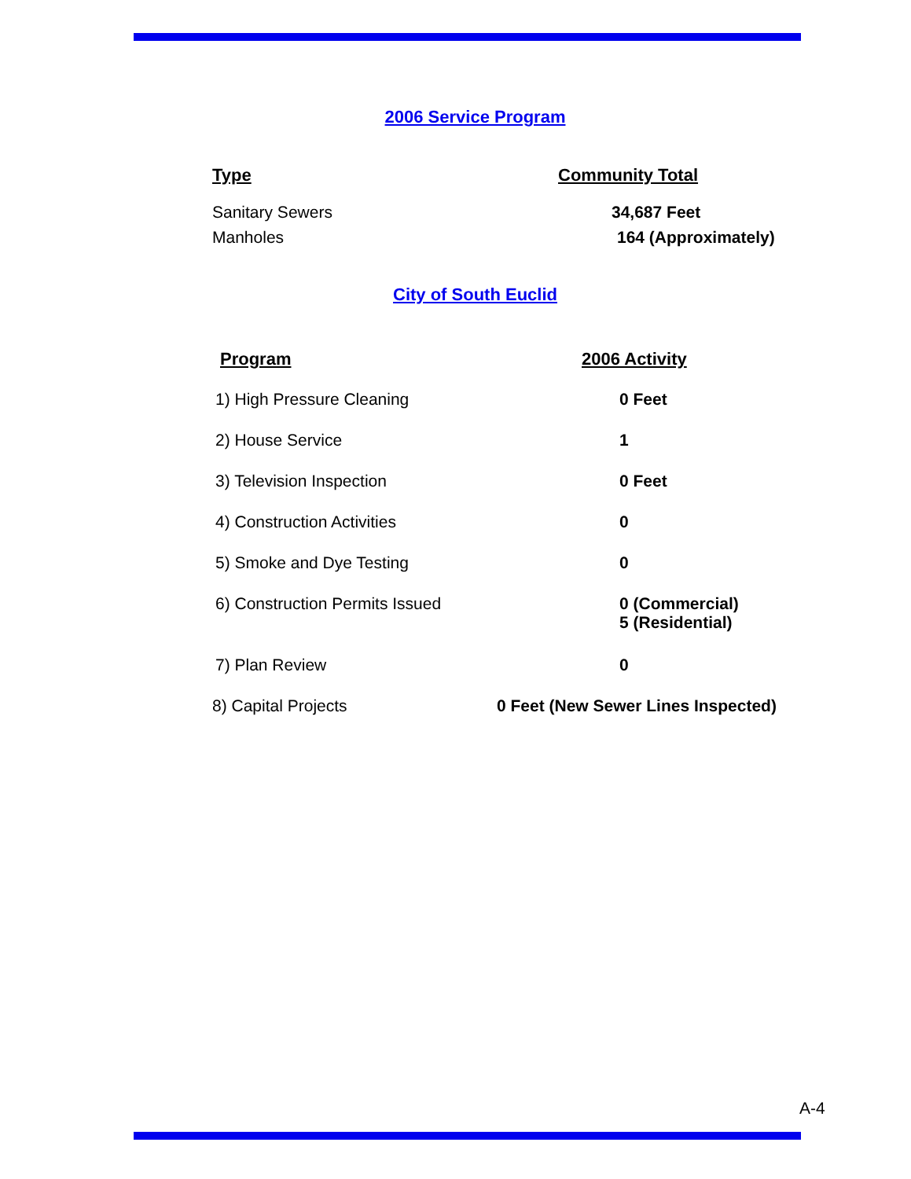2006 Service Program
| Type | Community Total |
| --- | --- |
| Sanitary Sewers | 34,687 Feet |
| Manholes | 164 (Approximately) |
City of South Euclid
| Program | 2006 Activity |
| --- | --- |
| 1) High Pressure Cleaning | 0 Feet |
| 2) House Service | 1 |
| 3) Television Inspection | 0 Feet |
| 4) Construction Activities | 0 |
| 5) Smoke and Dye Testing | 0 |
| 6) Construction Permits Issued | 0 (Commercial) 5 (Residential) |
| 7) Plan Review | 0 |
| 8) Capital Projects | 0 Feet (New Sewer Lines Inspected) |
A-4